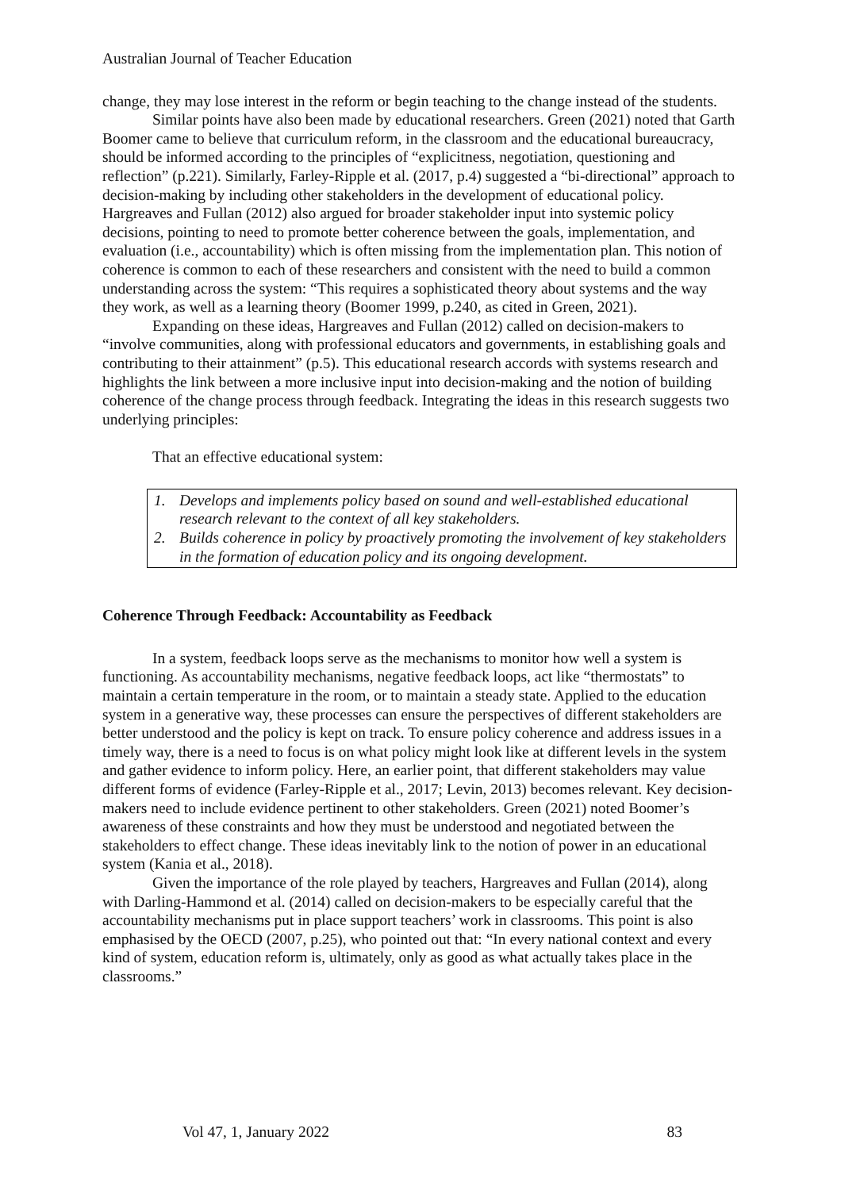Australian Journal of Teacher Education
change, they may lose interest in the reform or begin teaching to the change instead of the students.
Similar points have also been made by educational researchers. Green (2021) noted that Garth Boomer came to believe that curriculum reform, in the classroom and the educational bureaucracy, should be informed according to the principles of “explicitness, negotiation, questioning and reflection” (p.221). Similarly, Farley-Ripple et al. (2017, p.4) suggested a “bi-directional” approach to decision-making by including other stakeholders in the development of educational policy. Hargreaves and Fullan (2012) also argued for broader stakeholder input into systemic policy decisions, pointing to need to promote better coherence between the goals, implementation, and evaluation (i.e., accountability) which is often missing from the implementation plan. This notion of coherence is common to each of these researchers and consistent with the need to build a common understanding across the system: “This requires a sophisticated theory about systems and the way they work, as well as a learning theory (Boomer 1999, p.240, as cited in Green, 2021).
Expanding on these ideas, Hargreaves and Fullan (2012) called on decision-makers to “involve communities, along with professional educators and governments, in establishing goals and contributing to their attainment” (p.5). This educational research accords with systems research and highlights the link between a more inclusive input into decision-making and the notion of building coherence of the change process through feedback. Integrating the ideas in this research suggests two underlying principles:
That an effective educational system:
1. Develops and implements policy based on sound and well-established educational research relevant to the context of all key stakeholders.
2. Builds coherence in policy by proactively promoting the involvement of key stakeholders in the formation of education policy and its ongoing development.
Coherence Through Feedback: Accountability as Feedback
In a system, feedback loops serve as the mechanisms to monitor how well a system is functioning. As accountability mechanisms, negative feedback loops, act like “thermostats” to maintain a certain temperature in the room, or to maintain a steady state. Applied to the education system in a generative way, these processes can ensure the perspectives of different stakeholders are better understood and the policy is kept on track. To ensure policy coherence and address issues in a timely way, there is a need to focus is on what policy might look like at different levels in the system and gather evidence to inform policy. Here, an earlier point, that different stakeholders may value different forms of evidence (Farley-Ripple et al., 2017; Levin, 2013) becomes relevant. Key decision-makers need to include evidence pertinent to other stakeholders. Green (2021) noted Boomer’s awareness of these constraints and how they must be understood and negotiated between the stakeholders to effect change. These ideas inevitably link to the notion of power in an educational system (Kania et al., 2018).
Given the importance of the role played by teachers, Hargreaves and Fullan (2014), along with Darling-Hammond et al. (2014) called on decision-makers to be especially careful that the accountability mechanisms put in place support teachers’ work in classrooms. This point is also emphasised by the OECD (2007, p.25), who pointed out that: “In every national context and every kind of system, education reform is, ultimately, only as good as what actually takes place in the classrooms.”
Vol 47, 1, January 2022 83